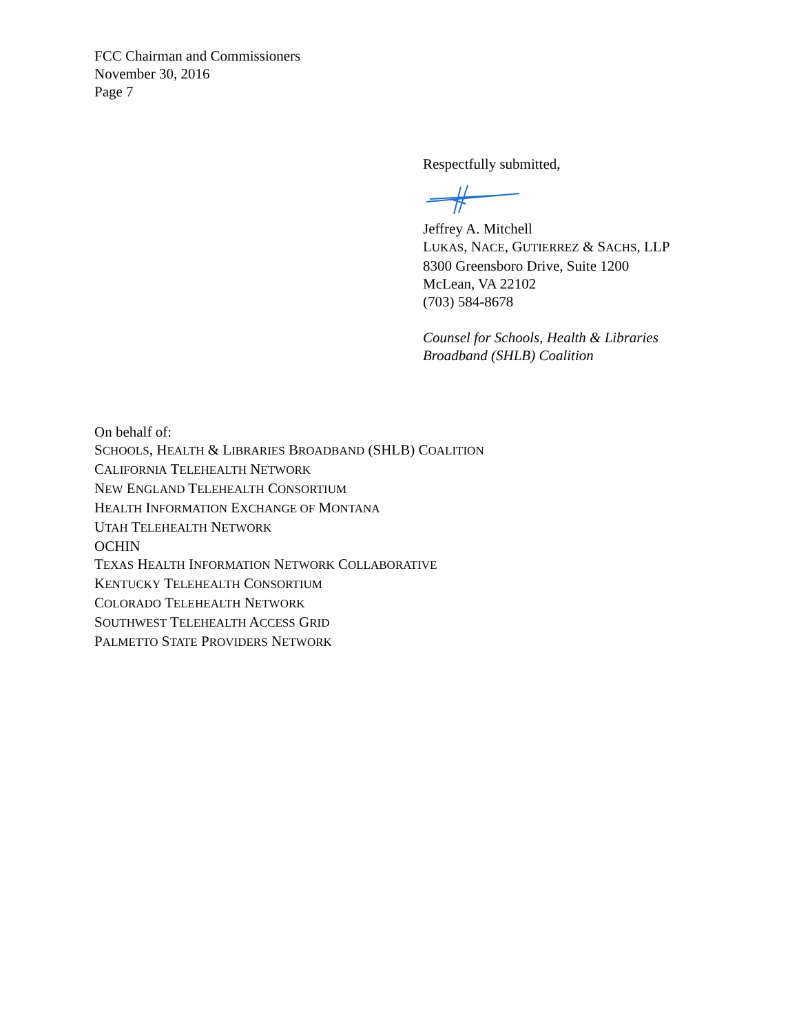FCC Chairman and Commissioners
November 30, 2016
Page 7
Respectfully submitted,
Jeffrey A. Mitchell
LUKAS, NACE, GUTIERREZ & SACHS, LLP
8300 Greensboro Drive, Suite 1200
McLean, VA 22102
(703) 584-8678
Counsel for Schools, Health & Libraries
Broadband (SHLB) Coalition
On behalf of:
SCHOOLS, HEALTH & LIBRARIES BROADBAND (SHLB) COALITION
CALIFORNIA TELEHEALTH NETWORK
NEW ENGLAND TELEHEALTH CONSORTIUM
HEALTH INFORMATION EXCHANGE OF MONTANA
UTAH TELEHEALTH NETWORK
OCHIN
TEXAS HEALTH INFORMATION NETWORK COLLABORATIVE
KENTUCKY TELEHEALTH CONSORTIUM
COLORADO TELEHEALTH NETWORK
SOUTHWEST TELEHEALTH ACCESS GRID
PALMETTO STATE PROVIDERS NETWORK